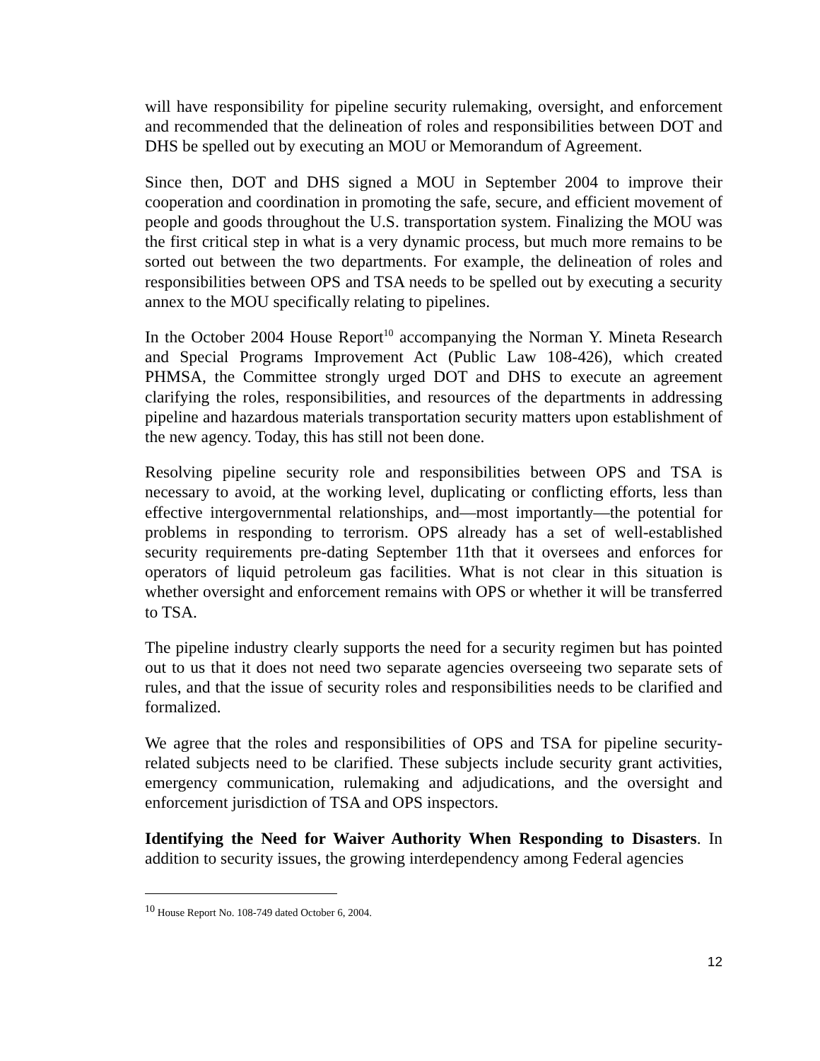will have responsibility for pipeline security rulemaking, oversight, and enforcement and recommended that the delineation of roles and responsibilities between DOT and DHS be spelled out by executing an MOU or Memorandum of Agreement.
Since then, DOT and DHS signed a MOU in September 2004 to improve their cooperation and coordination in promoting the safe, secure, and efficient movement of people and goods throughout the U.S. transportation system. Finalizing the MOU was the first critical step in what is a very dynamic process, but much more remains to be sorted out between the two departments. For example, the delineation of roles and responsibilities between OPS and TSA needs to be spelled out by executing a security annex to the MOU specifically relating to pipelines.
In the October 2004 House Report<sup>10</sup> accompanying the Norman Y. Mineta Research and Special Programs Improvement Act (Public Law 108-426), which created PHMSA, the Committee strongly urged DOT and DHS to execute an agreement clarifying the roles, responsibilities, and resources of the departments in addressing pipeline and hazardous materials transportation security matters upon establishment of the new agency. Today, this has still not been done.
Resolving pipeline security role and responsibilities between OPS and TSA is necessary to avoid, at the working level, duplicating or conflicting efforts, less than effective intergovernmental relationships, and—most importantly—the potential for problems in responding to terrorism. OPS already has a set of well-established security requirements pre-dating September 11th that it oversees and enforces for operators of liquid petroleum gas facilities. What is not clear in this situation is whether oversight and enforcement remains with OPS or whether it will be transferred to TSA.
The pipeline industry clearly supports the need for a security regimen but has pointed out to us that it does not need two separate agencies overseeing two separate sets of rules, and that the issue of security roles and responsibilities needs to be clarified and formalized.
We agree that the roles and responsibilities of OPS and TSA for pipeline security-related subjects need to be clarified. These subjects include security grant activities, emergency communication, rulemaking and adjudications, and the oversight and enforcement jurisdiction of TSA and OPS inspectors.
Identifying the Need for Waiver Authority When Responding to Disasters. In addition to security issues, the growing interdependency among Federal agencies
<sup>10</sup> House Report No. 108-749 dated October 6, 2004.
12